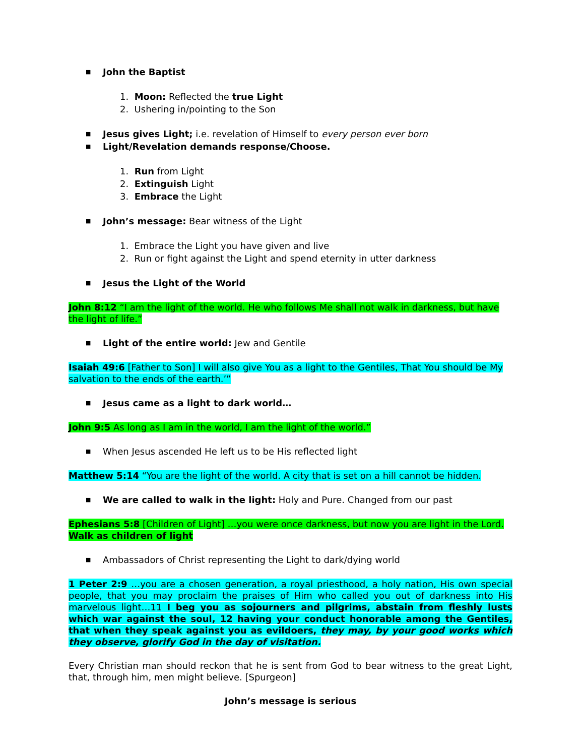■ John the Baptist
1. Moon: Reflected the true Light
2. Ushering in/pointing to the Son
■ Jesus gives Light; i.e. revelation of Himself to every person ever born
■ Light/Revelation demands response/Choose.
1. Run from Light
2. Extinguish Light
3. Embrace the Light
■ John’s message: Bear witness of the Light
1. Embrace the Light you have given and live
2. Run or fight against the Light and spend eternity in utter darkness
■ Jesus the Light of the World
John 8:12 “I am the light of the world. He who follows Me shall not walk in darkness, but have the light of life.”
■ Light of the entire world: Jew and Gentile
Isaiah 49:6 [Father to Son] I will also give You as a light to the Gentiles, That You should be My salvation to the ends of the earth.’”
■ Jesus came as a light to dark world…
John 9:5 As long as I am in the world, I am the light of the world.”
■ When Jesus ascended He left us to be His reflected light
Matthew 5:14 “You are the light of the world. A city that is set on a hill cannot be hidden.
■ We are called to walk in the light: Holy and Pure. Changed from our past
Ephesians 5:8 [Children of Light] …you were once darkness, but now you are light in the Lord. Walk as children of light
■ Ambassadors of Christ representing the Light to dark/dying world
1 Peter 2:9 …you are a chosen generation, a royal priesthood, a holy nation, His own special people, that you may proclaim the praises of Him who called you out of darkness into His marvelous light…11 I beg you as sojourners and pilgrims, abstain from fleshly lusts which war against the soul, 12 having your conduct honorable among the Gentiles, that when they speak against you as evildoers, they may, by your good works which they observe, glorify God in the day of visitation.
Every Christian man should reckon that he is sent from God to bear witness to the great Light, that, through him, men might believe. [Spurgeon]
John’s message is serious